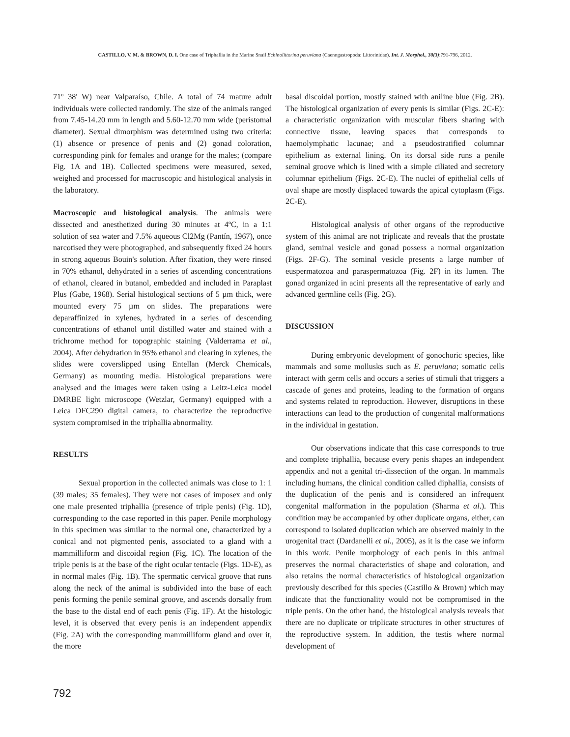CASTILLO, V. M. & BROWN, D. I. One case of Triphallia in the Marine Snail Echinolittorina peruviana (Caenogastropoda: Littorinidae). Int. J. Morphol., 30(3):791-796, 2012.
71º 38' W) near Valparaíso, Chile. A total of 74 mature adult individuals were collected randomly. The size of the animals ranged from 7.45-14.20 mm in length and 5.60-12.70 mm wide (peristomal diameter). Sexual dimorphism was determined using two criteria: (1) absence or presence of penis and (2) gonad coloration, corresponding pink for females and orange for the males; (compare Fig. 1A and 1B). Collected specimens were measured, sexed, weighed and processed for macroscopic and histological analysis in the laboratory.
Macroscopic and histological analysis. The animals were dissected and anesthetized during 30 minutes at 4ºC, in a 1:1 solution of sea water and 7.5% aqueous Cl2Mg (Pantín, 1967), once narcotised they were photographed, and subsequently fixed 24 hours in strong aqueous Bouin's solution. After fixation, they were rinsed in 70% ethanol, dehydrated in a series of ascending concentrations of ethanol, cleared in butanol, embedded and included in Paraplast Plus (Gabe, 1968). Serial histological sections of 5 µm thick, were mounted every 75 µm on slides. The preparations were deparaffinized in xylenes, hydrated in a series of descending concentrations of ethanol until distilled water and stained with a trichrome method for topographic staining (Valderrama et al., 2004). After dehydration in 95% ethanol and clearing in xylenes, the slides were coverslipped using Entellan (Merck Chemicals, Germany) as mounting media. Histological preparations were analysed and the images were taken using a Leitz-Leica model DMRBE light microscope (Wetzlar, Germany) equipped with a Leica DFC290 digital camera, to characterize the reproductive system compromised in the triphallia abnormality.
RESULTS
Sexual proportion in the collected animals was close to 1: 1 (39 males; 35 females). They were not cases of imposex and only one male presented triphallia (presence of triple penis) (Fig. 1D), corresponding to the case reported in this paper. Penile morphology in this specimen was similar to the normal one, characterized by a conical and not pigmented penis, associated to a gland with a mammilliform and discoidal region (Fig. 1C). The location of the triple penis is at the base of the right ocular tentacle (Figs. 1D-E), as in normal males (Fig. 1B). The spermatic cervical groove that runs along the neck of the animal is subdivided into the base of each penis forming the penile seminal groove, and ascends dorsally from the base to the distal end of each penis (Fig. 1F). At the histologic level, it is observed that every penis is an independent appendix (Fig. 2A) with the corresponding mammilliform gland and over it, the more
basal discoidal portion, mostly stained with aniline blue (Fig. 2B). The histological organization of every penis is similar (Figs. 2C-E): a characteristic organization with muscular fibers sharing with connective tissue, leaving spaces that corresponds to haemolymphatic lacunae; and a pseudostratified columnar epithelium as external lining. On its dorsal side runs a penile seminal groove which is lined with a simple ciliated and secretory columnar epithelium (Figs. 2C-E). The nuclei of epithelial cells of oval shape are mostly displaced towards the apical cytoplasm (Figs. 2C-E).
Histological analysis of other organs of the reproductive system of this animal are not triplicate and reveals that the prostate gland, seminal vesicle and gonad possess a normal organization (Figs. 2F-G). The seminal vesicle presents a large number of euspermatozoa and paraspermatozoa (Fig. 2F) in its lumen. The gonad organized in acini presents all the representative of early and advanced germline cells (Fig. 2G).
DISCUSSION
During embryonic development of gonochoric species, like mammals and some mollusks such as E. peruviana; somatic cells interact with germ cells and occurs a series of stimuli that triggers a cascade of genes and proteins, leading to the formation of organs and systems related to reproduction. However, disruptions in these interactions can lead to the production of congenital malformations in the individual in gestation.
Our observations indicate that this case corresponds to true and complete triphallia, because every penis shapes an independent appendix and not a genital tri-dissection of the organ. In mammals including humans, the clinical condition called diphallia, consists of the duplication of the penis and is considered an infrequent congenital malformation in the population (Sharma et al.). This condition may be accompanied by other duplicate organs, either, can correspond to isolated duplication which are observed mainly in the urogenital tract (Dardanelli et al., 2005), as it is the case we inform in this work. Penile morphology of each penis in this animal preserves the normal characteristics of shape and coloration, and also retains the normal characteristics of histological organization previously described for this species (Castillo & Brown) which may indicate that the functionality would not be compromised in the triple penis. On the other hand, the histological analysis reveals that there are no duplicate or triplicate structures in other structures of the reproductive system. In addition, the testis where normal development of
792